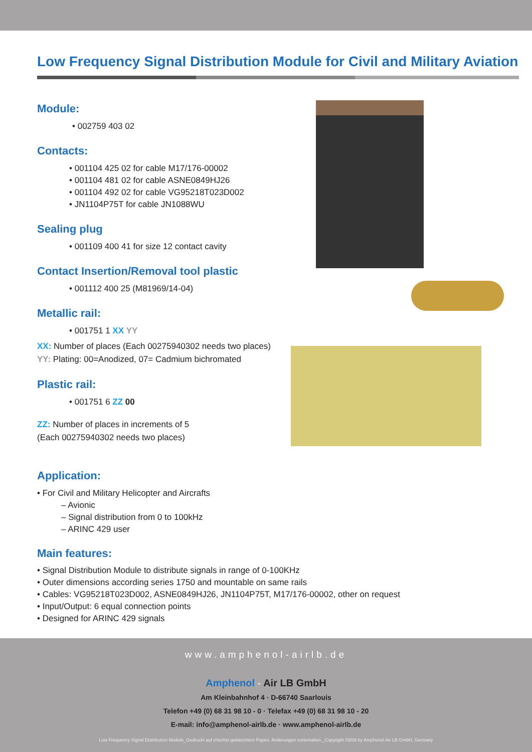Low Frequency Signal Distribution Module for Civil and Military Aviation
Module:
• 002759 403 02
Contacts:
• 001104 425 02 for cable M17/176-00002
• 001104 481 02 for cable ASNE0849HJ26
• 001104 492 02 for cable VG95218T023D002
• JN1104P75T for cable JN1088WU
Sealing plug
• 001109 400 41 for size 12 contact cavity
Contact Insertion/Removal tool plastic
• 001112 400 25 (M81969/14-04)
Metallic rail:
• 001751 1 XX YY
XX: Number of places (Each 00275940302 needs two places)
YY: Plating: 00=Anodized, 07= Cadmium bichromated
Plastic rail:
• 001751 6 ZZ 00
ZZ: Number of places in increments of 5
(Each 00275940302 needs two places)
Application:
• For Civil and Military Helicopter and Aircrafts
– Avionic
– Signal distribution from 0 to 100kHz
– ARINC 429 user
Main features:
• Signal Distribution Module to distribute signals in range of 0-100KHz
• Outer dimensions according series 1750 and mountable on same rails
• Cables: VG95218T023D002, ASNE0849HJ26, JN1104P75T, M17/176-00002, other on request
• Input/Output: 6 equal connection points
• Designed for ARINC 429 signals
www.amphenol-airlb.de
Amphenol - Air LB GmbH
Am Kleinbahnhof 4 · D-66740 Saarlouis
Telefon +49 (0) 68 31 98 10 - 0 · Telefax +49 (0) 68 31 98 10 - 20
E-mail: info@amphenol-airlb.de · www.amphenol-airlb.de
Low Frequency Signal Distribution Module_Gedruckt auf chlorfrei gebleichtem Papier, Änderungen vorbehalten._Copyright 03/09 by Amphenol-Air LB GmbH, Germany